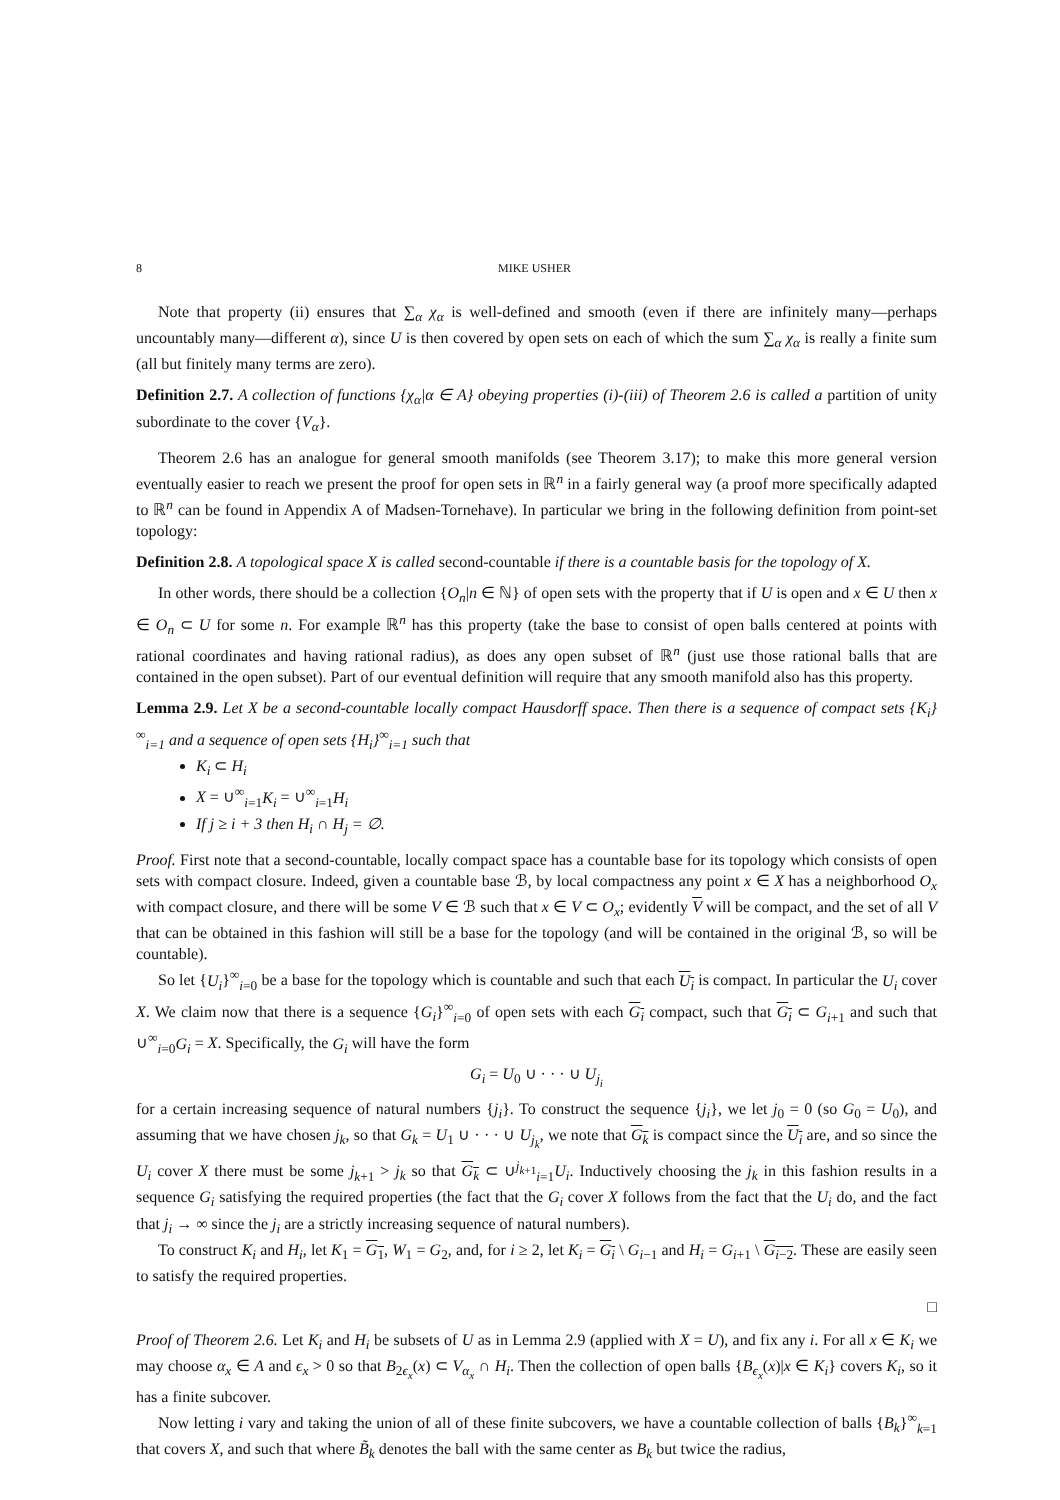8 MIKE USHER
Note that property (ii) ensures that ∑<sub>α</sub> χ<sub>α</sub> is well-defined and smooth (even if there are infinitely many—perhaps uncountably many—different α), since U is then covered by open sets on each of which the sum ∑<sub>α</sub> χ<sub>α</sub> is really a finite sum (all but finitely many terms are zero).
Definition 2.7. A collection of functions {χ<sub>α</sub>|α ∈ A} obeying properties (i)-(iii) of Theorem 2.6 is called a partition of unity subordinate to the cover {V<sub>α</sub>}.
Theorem 2.6 has an analogue for general smooth manifolds (see Theorem 3.17); to make this more general version eventually easier to reach we present the proof for open sets in ℝ<sup>n</sup> in a fairly general way (a proof more specifically adapted to ℝ<sup>n</sup> can be found in Appendix A of Madsen-Tornehave). In particular we bring in the following definition from point-set topology:
Definition 2.8. A topological space X is called second-countable if there is a countable basis for the topology of X.
In other words, there should be a collection {O<sub>n</sub>|n ∈ ℕ} of open sets with the property that if U is open and x ∈ U then x ∈ O<sub>n</sub> ⊂ U for some n. For example ℝ<sup>n</sup> has this property (take the base to consist of open balls centered at points with rational coordinates and having rational radius), as does any open subset of ℝ<sup>n</sup> (just use those rational balls that are contained in the open subset). Part of our eventual definition will require that any smooth manifold also has this property.
Lemma 2.9. Let X be a second-countable locally compact Hausdorff space. Then there is a sequence of compact sets {K<sub>i</sub>}<sup>∞</sup><sub>i=1</sub> and a sequence of open sets {H<sub>i</sub>}<sup>∞</sup><sub>i=1</sub> such that
K<sub>i</sub> ⊂ H<sub>i</sub>
X = ∪<sup>∞</sup><sub>i=1</sub>K<sub>i</sub> = ∪<sup>∞</sup><sub>i=1</sub>H<sub>i</sub>
If j ≥ i + 3 then H<sub>i</sub> ∩ H<sub>j</sub> = ∅.
Proof. First note that a second-countable, locally compact space has a countable base for its topology which consists of open sets with compact closure. Indeed, given a countable base ℬ, by local compactness any point x ∈ X has a neighborhood O<sub>x</sub> with compact closure, and there will be some V ∈ ℬ such that x ∈ V ⊂ O<sub>x</sub>; evidently V will be compact, and the set of all V that can be obtained in this fashion will still be a base for the topology (and will be contained in the original ℬ, so will be countable).
So let {U<sub>i</sub>}<sup>∞</sup><sub>i=0</sub> be a base for the topology which is countable and such that each U<sub>i</sub> is compact. In particular the U<sub>i</sub> cover X. We claim now that there is a sequence {G<sub>i</sub>}<sup>∞</sup><sub>i=0</sub> of open sets with each G<sub>i</sub> compact, such that G<sub>i</sub> ⊂ G<sub>i+1</sub> and such that ∪<sup>∞</sup><sub>i=0</sub>G<sub>i</sub> = X. Specifically, the G<sub>i</sub> will have the form
G<sub>i</sub> = U<sub>0</sub> ∪ · · · ∪ U<sub>j<sub>i</sub></sub>
for a certain increasing sequence of natural numbers {j<sub>i</sub>}. To construct the sequence {j<sub>i</sub>}, we let j<sub>0</sub> = 0 (so G<sub>0</sub> = U<sub>0</sub>), and assuming that we have chosen j<sub>k</sub>, so that G<sub>k</sub> = U<sub>1</sub> ∪ · · · ∪ U<sub>j<sub>k</sub></sub>, we note that G<sub>k</sub> is compact since the U<sub>i</sub> are, and so since the U<sub>i</sub> cover X there must be some j<sub>k+1</sub> > j<sub>k</sub> so that G<sub>k</sub> ⊂ ∪<sup>j<sub>k+1</sub></sup><sub>i=1</sub>U<sub>i</sub>. Inductively choosing the j<sub>k</sub> in this fashion results in a sequence G<sub>i</sub> satisfying the required properties (the fact that the G<sub>i</sub> cover X follows from the fact that the U<sub>i</sub> do, and the fact that j<sub>i</sub> → ∞ since the j<sub>i</sub> are a strictly increasing sequence of natural numbers).
To construct K<sub>i</sub> and H<sub>i</sub>, let K<sub>1</sub> = G<sub>1</sub>, W<sub>1</sub> = G<sub>2</sub>, and, for i ≥ 2, let K<sub>i</sub> = G<sub>i</sub> \ G<sub>i−1</sub> and H<sub>i</sub> = G<sub>i+1</sub> \ G<sub>i−2</sub>. These are easily seen to satisfy the required properties.
□
Proof of Theorem 2.6. Let K<sub>i</sub> and H<sub>i</sub> be subsets of U as in Lemma 2.9 (applied with X = U), and fix any i. For all x ∈ K<sub>i</sub> we may choose α<sub>x</sub> ∈ A and ϵ<sub>x</sub> > 0 so that B<sub>2ϵ<sub>x</sub></sub>(x) ⊂ V<sub>α<sub>x</sub></sub> ∩ H<sub>i</sub>. Then the collection of open balls {B<sub>ϵ<sub>x</sub></sub>(x)|x ∈ K<sub>i</sub>} covers K<sub>i</sub>, so it has a finite subcover.
Now letting i vary and taking the union of all of these finite subcovers, we have a countable collection of balls {B<sub>k</sub>}<sup>∞</sup><sub>k=1</sub> that covers X, and such that where B̃<sub>k</sub> denotes the ball with the same center as B<sub>k</sub> but twice the radius,